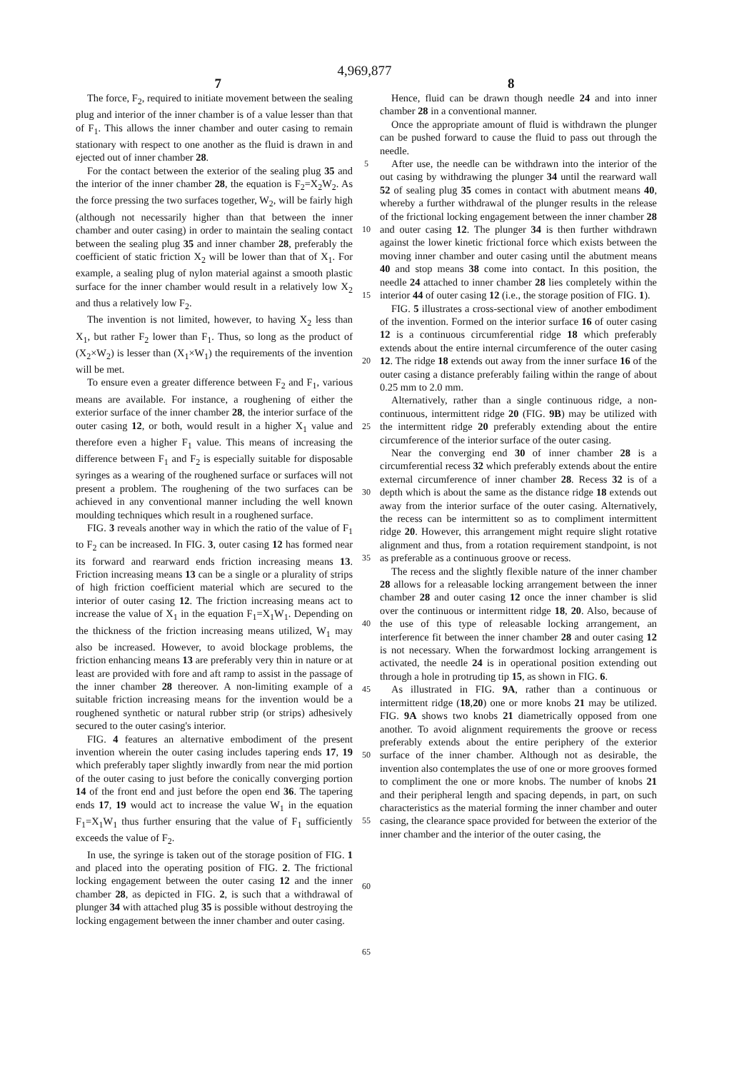4,969,877
7 8
The force, F<sub>2</sub>, required to initiate movement between the sealing plug and interior of the inner chamber is of a value lesser than that of F<sub>1</sub>. This allows the inner chamber and outer casing to remain stationary with respect to one another as the fluid is drawn in and ejected out of inner chamber 28.
For the contact between the exterior of the sealing plug 35 and the interior of the inner chamber 28, the equation is F<sub>2</sub>=X<sub>2</sub>W<sub>2</sub>. As the force pressing the two surfaces together, W<sub>2</sub>, will be fairly high (although not necessarily higher than that between the inner chamber and outer casing) in order to maintain the sealing contact between the sealing plug 35 and inner chamber 28, preferably the coefficient of static friction X<sub>2</sub> will be lower than that of X<sub>1</sub>. For example, a sealing plug of nylon material against a smooth plastic surface for the inner chamber would result in a relatively low X<sub>2</sub> and thus a relatively low F<sub>2</sub>.
The invention is not limited, however, to having X<sub>2</sub> less than X<sub>1</sub>, but rather F<sub>2</sub> lower than F<sub>1</sub>. Thus, so long as the product of (X<sub>2</sub>×W<sub>2</sub>) is lesser than (X<sub>1</sub>×W<sub>1</sub>) the requirements of the invention will be met.
To ensure even a greater difference between F<sub>2</sub> and F<sub>1</sub>, various means are available. For instance, a roughening of either the exterior surface of the inner chamber 28, the interior surface of the outer casing 12, or both, would result in a higher X<sub>1</sub> value and therefore even a higher F<sub>1</sub> value. This means of increasing the difference between F<sub>1</sub> and F<sub>2</sub> is especially suitable for disposable syringes as a wearing of the roughened surface or surfaces will not present a problem. The roughening of the two surfaces can be achieved in any conventional manner including the well known moulding techniques which result in a roughened surface.
FIG. 3 reveals another way in which the ratio of the value of F<sub>1</sub> to F<sub>2</sub> can be increased. In FIG. 3, outer casing 12 has formed near its forward and rearward ends friction increasing means 13. Friction increasing means 13 can be a single or a plurality of strips of high friction coefficient material which are secured to the interior of outer casing 12. The friction increasing means act to increase the value of X<sub>1</sub> in the equation F<sub>1</sub>=X<sub>1</sub>W<sub>1</sub>. Depending on the thickness of the friction increasing means utilized, W<sub>1</sub> may also be increased. However, to avoid blockage problems, the friction enhancing means 13 are preferably very thin in nature or at least are provided with fore and aft ramp to assist in the passage of the inner chamber 28 thereover. A non-limiting example of a suitable friction increasing means for the invention would be a roughened synthetic or natural rubber strip (or strips) adhesively secured to the outer casing's interior.
FIG. 4 features an alternative embodiment of the present invention wherein the outer casing includes tapering ends 17, 19 which preferably taper slightly inwardly from near the mid portion of the outer casing to just before the conically converging portion 14 of the front end and just before the open end 36. The tapering ends 17, 19 would act to increase the value W<sub>1</sub> in the equation F<sub>1</sub>=X<sub>1</sub>W<sub>1</sub> thus further ensuring that the value of F<sub>1</sub> sufficiently exceeds the value of F<sub>2</sub>.
In use, the syringe is taken out of the storage position of FIG. 1 and placed into the operating position of FIG. 2. The frictional locking engagement between the outer casing 12 and the inner chamber 28, as depicted in FIG. 2, is such that a withdrawal of plunger 34 with attached plug 35 is possible without destroying the locking engagement between the inner chamber and outer casing.
5
10
15
20
25
30
35
40
45
50
55
60
65
Hence, fluid can be drawn though needle 24 and into inner chamber 28 in a conventional manner.
Once the appropriate amount of fluid is withdrawn the plunger can be pushed forward to cause the fluid to pass out through the needle.
After use, the needle can be withdrawn into the interior of the out casing by withdrawing the plunger 34 until the rearward wall 52 of sealing plug 35 comes in contact with abutment means 40, whereby a further withdrawal of the plunger results in the release of the frictional locking engagement between the inner chamber 28 and outer casing 12. The plunger 34 is then further withdrawn against the lower kinetic frictional force which exists between the moving inner chamber and outer casing until the abutment means 40 and stop means 38 come into contact. In this position, the needle 24 attached to inner chamber 28 lies completely within the interior 44 of outer casing 12 (i.e., the storage position of FIG. 1).
FIG. 5 illustrates a cross-sectional view of another embodiment of the invention. Formed on the interior surface 16 of outer casing 12 is a continuous circumferential ridge 18 which preferably extends about the entire internal circumference of the outer casing 12. The ridge 18 extends out away from the inner surface 16 of the outer casing a distance preferably failing within the range of about 0.25 mm to 2.0 mm.
Alternatively, rather than a single continuous ridge, a non-continuous, intermittent ridge 20 (FIG. 9B) may be utilized with the intermittent ridge 20 preferably extending about the entire circumference of the interior surface of the outer casing.
Near the converging end 30 of inner chamber 28 is a circumferential recess 32 which preferably extends about the entire external circumference of inner chamber 28. Recess 32 is of a depth which is about the same as the distance ridge 18 extends out away from the interior surface of the outer casing. Alternatively, the recess can be intermittent so as to compliment intermittent ridge 20. However, this arrangement might require slight rotative alignment and thus, from a rotation requirement standpoint, is not as preferable as a continuous groove or recess.
The recess and the slightly flexible nature of the inner chamber 28 allows for a releasable locking arrangement between the inner chamber 28 and outer casing 12 once the inner chamber is slid over the continuous or intermittent ridge 18, 20. Also, because of the use of this type of releasable locking arrangement, an interference fit between the inner chamber 28 and outer casing 12 is not necessary. When the forwardmost locking arrangement is activated, the needle 24 is in operational position extending out through a hole in protruding tip 15, as shown in FIG. 6.
As illustrated in FIG. 9A, rather than a continuous or intermittent ridge (18,20) one or more knobs 21 may be utilized. FIG. 9A shows two knobs 21 diametrically opposed from one another. To avoid alignment requirements the groove or recess preferably extends about the entire periphery of the exterior surface of the inner chamber. Although not as desirable, the invention also contemplates the use of one or more grooves formed to compliment the one or more knobs. The number of knobs 21 and their peripheral length and spacing depends, in part, on such characteristics as the material forming the inner chamber and outer casing, the clearance space provided for between the exterior of the inner chamber and the interior of the outer casing, the